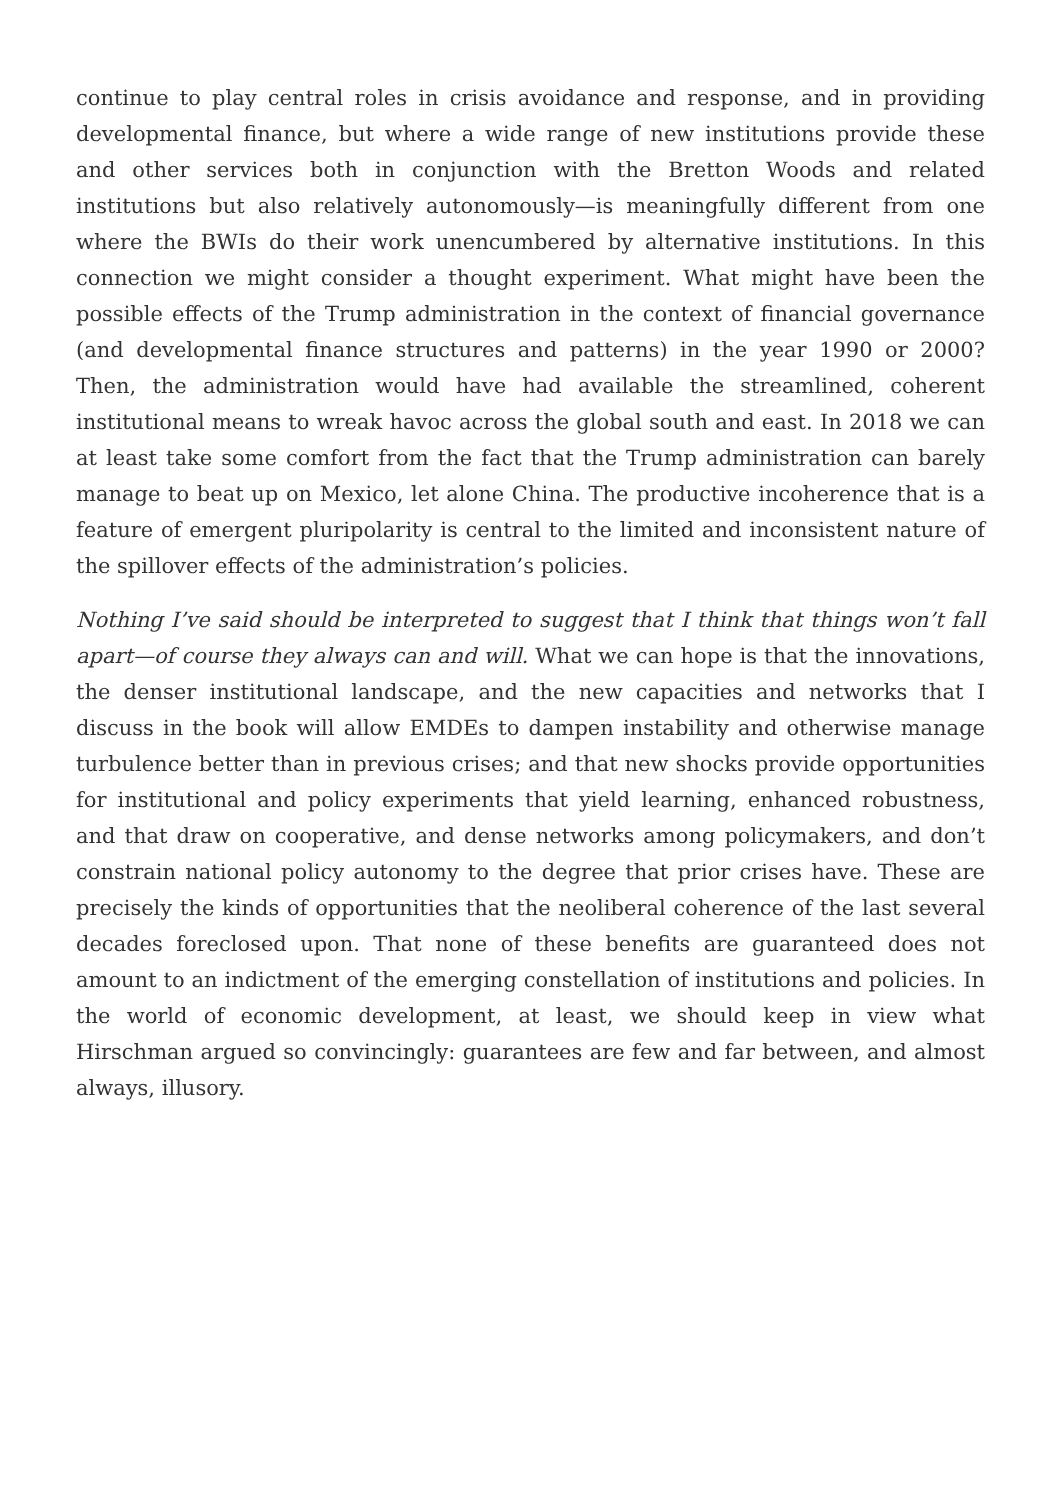continue to play central roles in crisis avoidance and response, and in providing developmental finance, but where a wide range of new institutions provide these and other services both in conjunction with the Bretton Woods and related institutions but also relatively autonomously—is meaningfully different from one where the BWIs do their work unencumbered by alternative institutions. In this connection we might consider a thought experiment. What might have been the possible effects of the Trump administration in the context of financial governance (and developmental finance structures and patterns) in the year 1990 or 2000? Then, the administration would have had available the streamlined, coherent institutional means to wreak havoc across the global south and east. In 2018 we can at least take some comfort from the fact that the Trump administration can barely manage to beat up on Mexico, let alone China. The productive incoherence that is a feature of emergent pluripolarity is central to the limited and inconsistent nature of the spillover effects of the administration’s policies.
Nothing I’ve said should be interpreted to suggest that I think that things won’t fall apart—of course they always can and will. What we can hope is that the innovations, the denser institutional landscape, and the new capacities and networks that I discuss in the book will allow EMDEs to dampen instability and otherwise manage turbulence better than in previous crises; and that new shocks provide opportunities for institutional and policy experiments that yield learning, enhanced robustness, and that draw on cooperative, and dense networks among policymakers, and don’t constrain national policy autonomy to the degree that prior crises have. These are precisely the kinds of opportunities that the neoliberal coherence of the last several decades foreclosed upon. That none of these benefits are guaranteed does not amount to an indictment of the emerging constellation of institutions and policies. In the world of economic development, at least, we should keep in view what Hirschman argued so convincingly: guarantees are few and far between, and almost always, illusory.